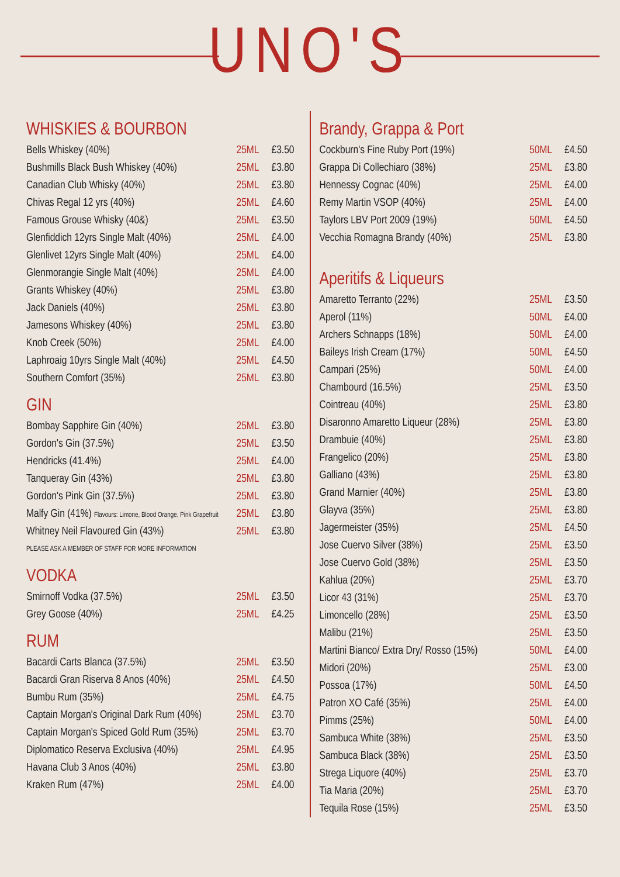UNO'S
WHISKIES & BOURBON
| Bells Whiskey (40%) | 25ML | £3.50 |
| Bushmills Black Bush Whiskey (40%) | 25ML | £3.80 |
| Canadian Club Whisky (40%) | 25ML | £3.80 |
| Chivas Regal 12 yrs (40%) | 25ML | £4.60 |
| Famous Grouse Whisky (40&) | 25ML | £3.50 |
| Glenfiddich 12yrs Single Malt (40%) | 25ML | £4.00 |
| Glenlivet 12yrs Single Malt (40%) | 25ML | £4.00 |
| Glenmorangie Single Malt (40%) | 25ML | £4.00 |
| Grants Whiskey (40%) | 25ML | £3.80 |
| Jack Daniels (40%) | 25ML | £3.80 |
| Jamesons Whiskey (40%) | 25ML | £3.80 |
| Knob Creek (50%) | 25ML | £4.00 |
| Laphroaig 10yrs Single Malt (40%) | 25ML | £4.50 |
| Southern Comfort (35%) | 25ML | £3.80 |
GIN
| Bombay Sapphire Gin (40%) | 25ML | £3.80 |
| Gordon's Gin (37.5%) | 25ML | £3.50 |
| Hendricks (41.4%) | 25ML | £4.00 |
| Tanqueray Gin (43%) | 25ML | £3.80 |
| Gordon's Pink Gin (37.5%) | 25ML | £3.80 |
| Malfy Gin (41%) Flavours: Limone, Blood Orange, Pink Grapefruit | 25ML | £3.80 |
| Whitney Neil Flavoured Gin (43%) | 25ML | £3.80 |
| PLEASE ASK A MEMBER OF STAFF FOR MORE INFORMATION | | |
VODKA
| Smirnoff Vodka (37.5%) | 25ML | £3.50 |
| Grey Goose (40%) | 25ML | £4.25 |
RUM
| Bacardi Carts Blanca (37.5%) | 25ML | £3.50 |
| Bacardi Gran Riserva 8 Anos (40%) | 25ML | £4.50 |
| Bumbu Rum (35%) | 25ML | £4.75 |
| Captain Morgan's Original Dark Rum (40%) | 25ML | £3.70 |
| Captain Morgan's Spiced Gold Rum (35%) | 25ML | £3.70 |
| Diplomatico Reserva Exclusiva (40%) | 25ML | £4.95 |
| Havana Club 3 Anos (40%) | 25ML | £3.80 |
| Kraken Rum (47%) | 25ML | £4.00 |
Brandy, Grappa & Port
| Cockburn's Fine Ruby Port (19%) | 50ML | £4.50 |
| Grappa Di Collechiaro (38%) | 25ML | £3.80 |
| Hennessy Cognac (40%) | 25ML | £4.00 |
| Remy Martin VSOP (40%) | 25ML | £4.00 |
| Taylors LBV Port 2009 (19%) | 50ML | £4.50 |
| Vecchia Romagna Brandy (40%) | 25ML | £3.80 |
Aperitifs & Liqueurs
| Amaretto Terranto (22%) | 25ML | £3.50 |
| Aperol (11%) | 50ML | £4.00 |
| Archers Schnapps (18%) | 50ML | £4.00 |
| Baileys Irish Cream (17%) | 50ML | £4.50 |
| Campari (25%) | 50ML | £4.00 |
| Chambourd (16.5%) | 25ML | £3.50 |
| Cointreau (40%) | 25ML | £3.80 |
| Disaronno Amaretto Liqueur (28%) | 25ML | £3.80 |
| Drambuie (40%) | 25ML | £3.80 |
| Frangelico (20%) | 25ML | £3.80 |
| Galliano (43%) | 25ML | £3.80 |
| Grand Marnier (40%) | 25ML | £3.80 |
| Glayva (35%) | 25ML | £3.80 |
| Jagermeister (35%) | 25ML | £4.50 |
| Jose Cuervo Silver (38%) | 25ML | £3.50 |
| Jose Cuervo Gold (38%) | 25ML | £3.50 |
| Kahlua (20%) | 25ML | £3.70 |
| Licor 43 (31%) | 25ML | £3.70 |
| Limoncello (28%) | 25ML | £3.50 |
| Malibu (21%) | 25ML | £3.50 |
| Martini Bianco/ Extra Dry/ Rosso (15%) | 50ML | £4.00 |
| Midori (20%) | 25ML | £3.00 |
| Possoa (17%) | 50ML | £4.50 |
| Patron XO Café (35%) | 25ML | £4.00 |
| Pimms (25%) | 50ML | £4.00 |
| Sambuca White (38%) | 25ML | £3.50 |
| Sambuca Black (38%) | 25ML | £3.50 |
| Strega Liquore (40%) | 25ML | £3.70 |
| Tia Maria (20%) | 25ML | £3.70 |
| Tequila Rose (15%) | 25ML | £3.50 |